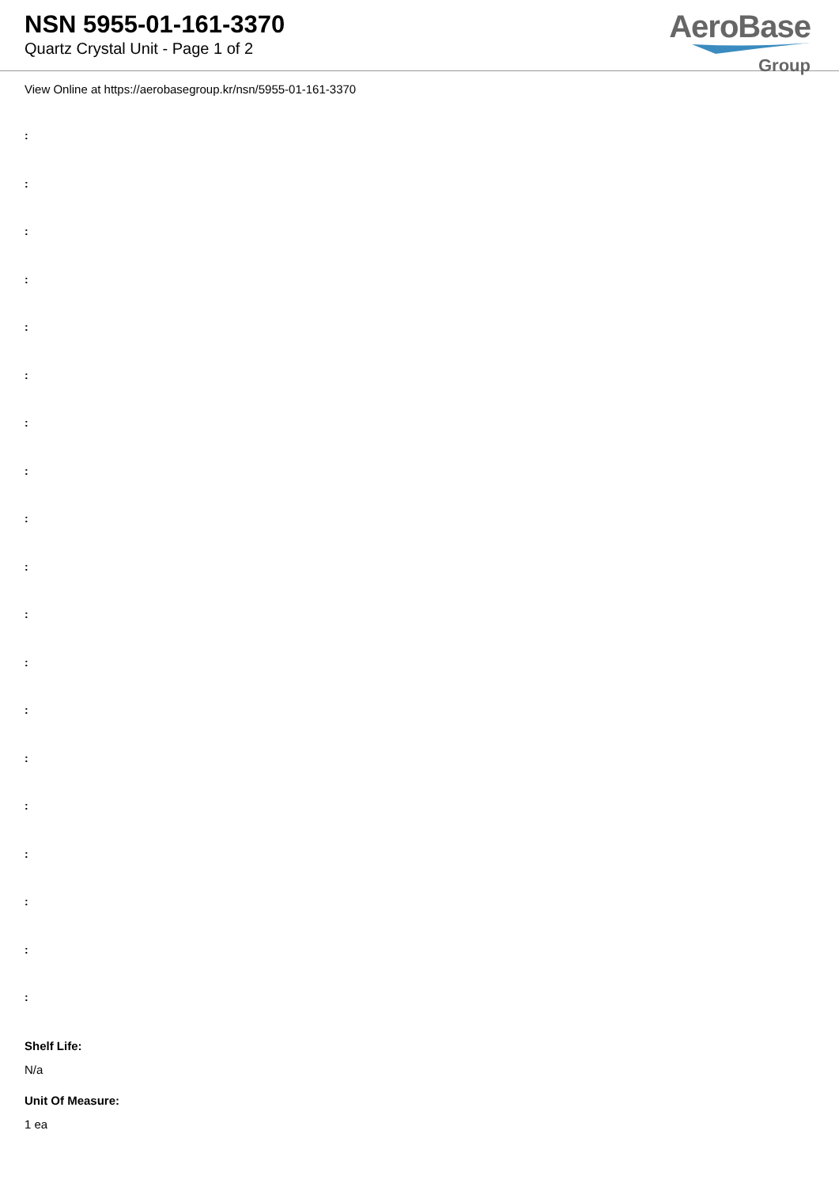NSN 5955-01-161-3370
Quartz Crystal Unit - Page 1 of 2
AeroBase
Group
View Online at https://aerobasegroup.kr/nsn/5955-01-161-3370
:
:
:
:
:
:
:
:
:
:
:
:
:
:
:
:
:
:
:
Shelf Life:
N/a
Unit Of Measure:
1 ea